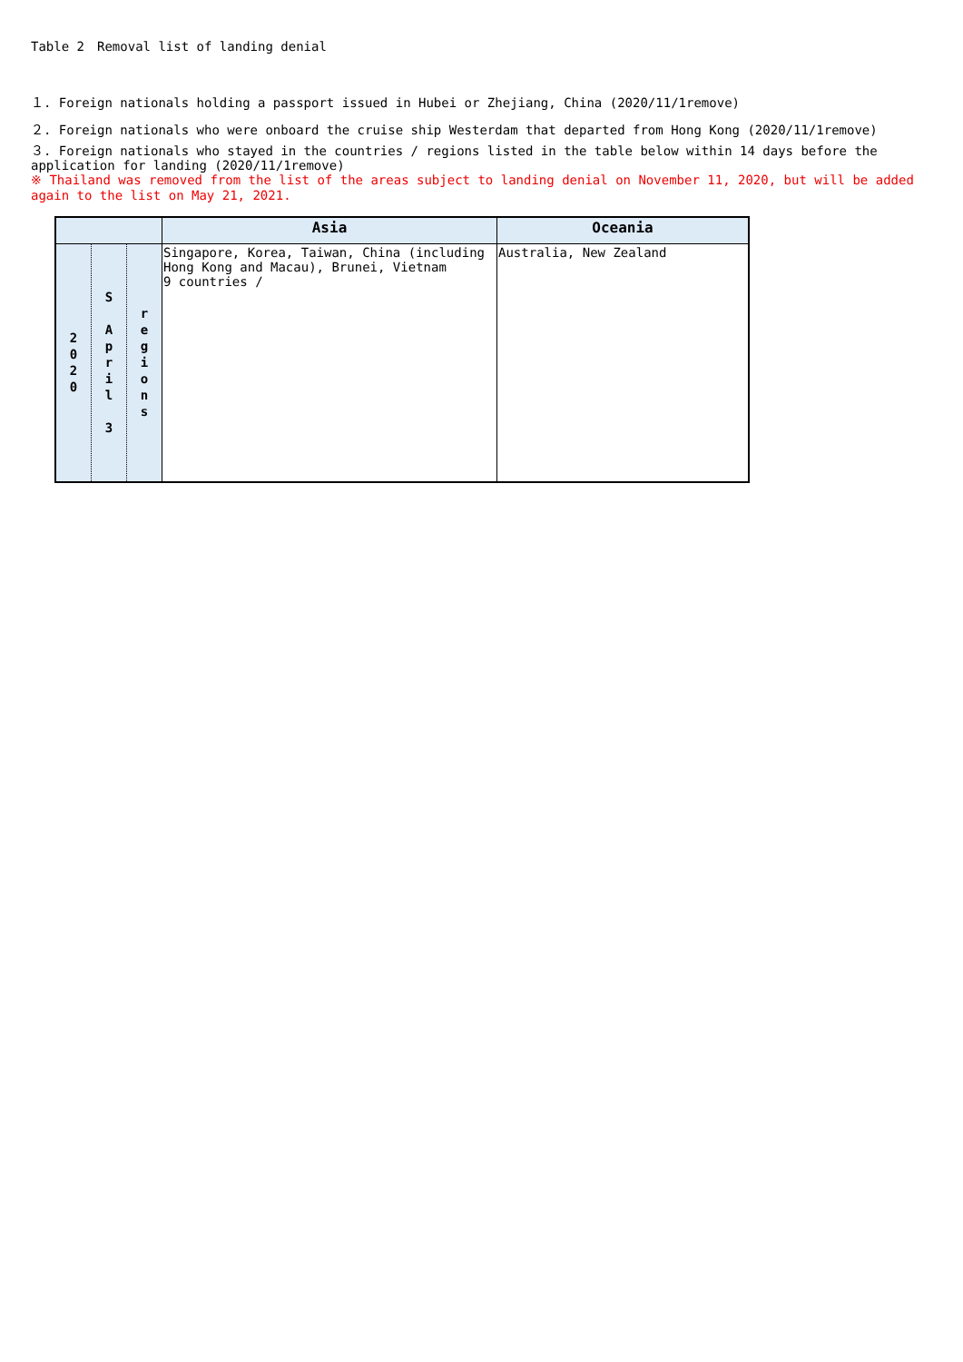Table 2　Removal list of landing denial
１. Foreign nationals holding a passport issued in Hubei or Zhejiang, China (2020/11/1remove)
２. Foreign nationals who were onboard the cruise ship Westerdam that departed from Hong Kong (2020/11/1remove)
３. Foreign nationals who stayed in the countries / regions listed in the table below within 14 days before the application for landing (2020/11/1remove)
※ Thailand was removed from the list of the areas subject to landing denial on November 11, 2020, but will be added again to the list on May 21, 2021.
| | | | Asia | Oceania |
| --- | --- | --- | --- | --- |
| 2 0 2 0 | S A p r i l 3 | r e g i o n s | Singapore, Korea, Taiwan, China (including Hong Kong and Macau), Brunei, Vietnam 9 countries / | Australia, New Zealand |